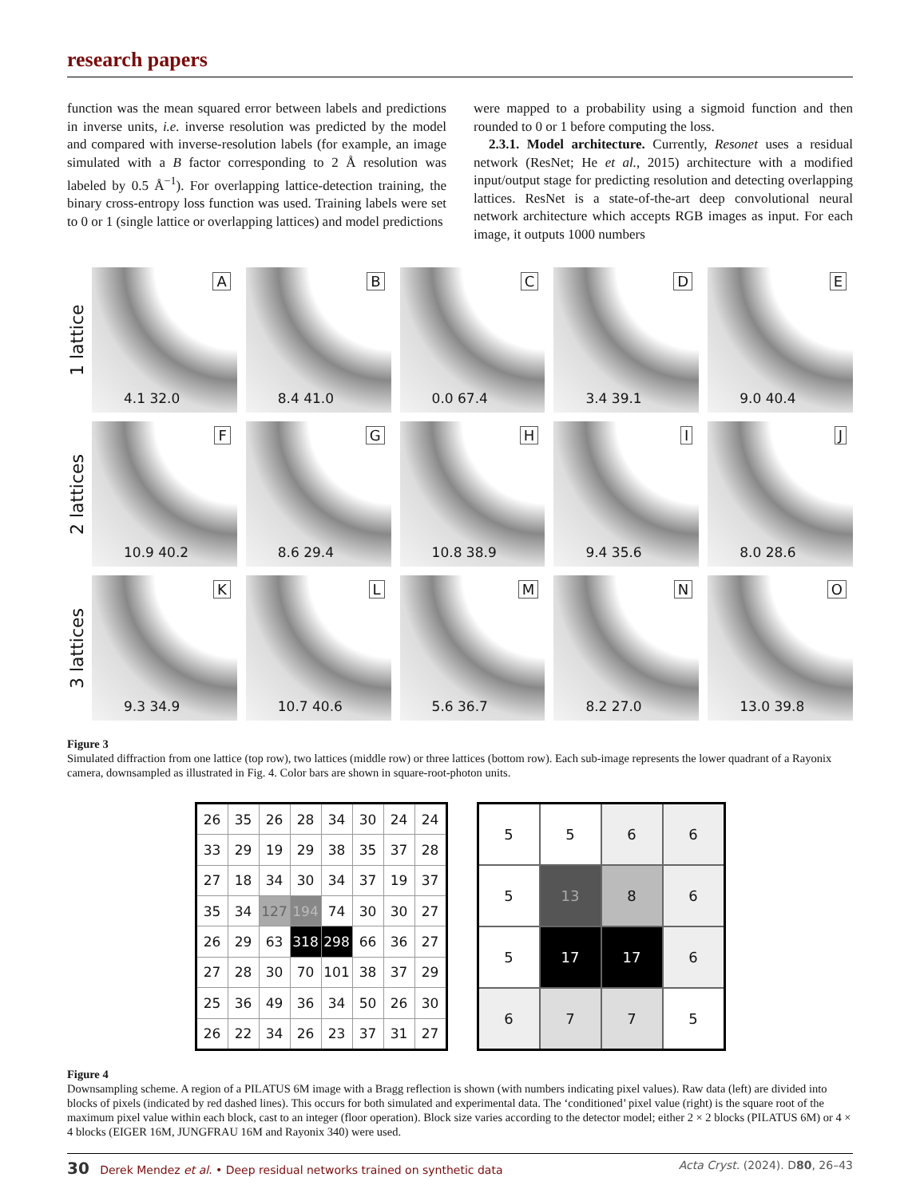research papers
function was the mean squared error between labels and predictions in inverse units, i.e. inverse resolution was predicted by the model and compared with inverse-resolution labels (for example, an image simulated with a B factor corresponding to 2 Å resolution was labeled by 0.5 Å<sup>−1</sup>). For overlapping lattice-detection training, the binary cross-entropy loss function was used. Training labels were set to 0 or 1 (single lattice or overlapping lattices) and model predictions
were mapped to a probability using a sigmoid function and then rounded to 0 or 1 before computing the loss.
2.3.1. Model architecture. Currently, Resonet uses a residual network (ResNet; He et al., 2015) architecture with a modified input/output stage for predicting resolution and detecting overlapping lattices. ResNet is a state-of-the-art deep convolutional neural network architecture which accepts RGB images as input. For each image, it outputs 1000 numbers
1 lattice
A
4.1 32.0
B
8.4 41.0
C
0.0 67.4
D
3.4 39.1
E
9.0 40.4
2 lattices
F
10.9 40.2
G
8.6 29.4
H
10.8 38.9
I
9.4 35.6
J
8.0 28.6
3 lattices
K
9.3 34.9
L
10.7 40.6
M
5.6 36.7
N
8.2 27.0
O
13.0 39.8
Figure 3
Simulated diffraction from one lattice (top row), two lattices (middle row) or three lattices (bottom row). Each sub-image represents the lower quadrant of a Rayonix camera, downsampled as illustrated in Fig. 4. Color bars are shown in square-root-photon units.
| 26 | 35 | 26 | 28 | 34 | 30 | 24 | 24 |
| 33 | 29 | 19 | 29 | 38 | 35 | 37 | 28 |
| 27 | 18 | 34 | 30 | 34 | 37 | 19 | 37 |
| 35 | 34 | 127 | 194 | 74 | 30 | 30 | 27 |
| 26 | 29 | 63 | 318 | 298 | 66 | 36 | 27 |
| 27 | 28 | 30 | 70 | 101 | 38 | 37 | 29 |
| 25 | 36 | 49 | 36 | 34 | 50 | 26 | 30 |
| 26 | 22 | 34 | 26 | 23 | 37 | 31 | 27 |
| 5 | 5 | 6 | 6 |
| 5 | 13 | 8 | 6 |
| 5 | 17 | 17 | 6 |
| 6 | 7 | 7 | 5 |
Figure 4
Downsampling scheme. A region of a PILATUS 6M image with a Bragg reflection is shown (with numbers indicating pixel values). Raw data (left) are divided into blocks of pixels (indicated by red dashed lines). This occurs for both simulated and experimental data. The ‘conditioned’ pixel value (right) is the square root of the maximum pixel value within each block, cast to an integer (floor operation). Block size varies according to the detector model; either 2 × 2 blocks (PILATUS 6M) or 4 × 4 blocks (EIGER 16M, JUNGFRAU 16M and Rayonix 340) were used.
30 Derek Mendez et al. • Deep residual networks trained on synthetic data Acta Cryst. (2024). D80, 26–43